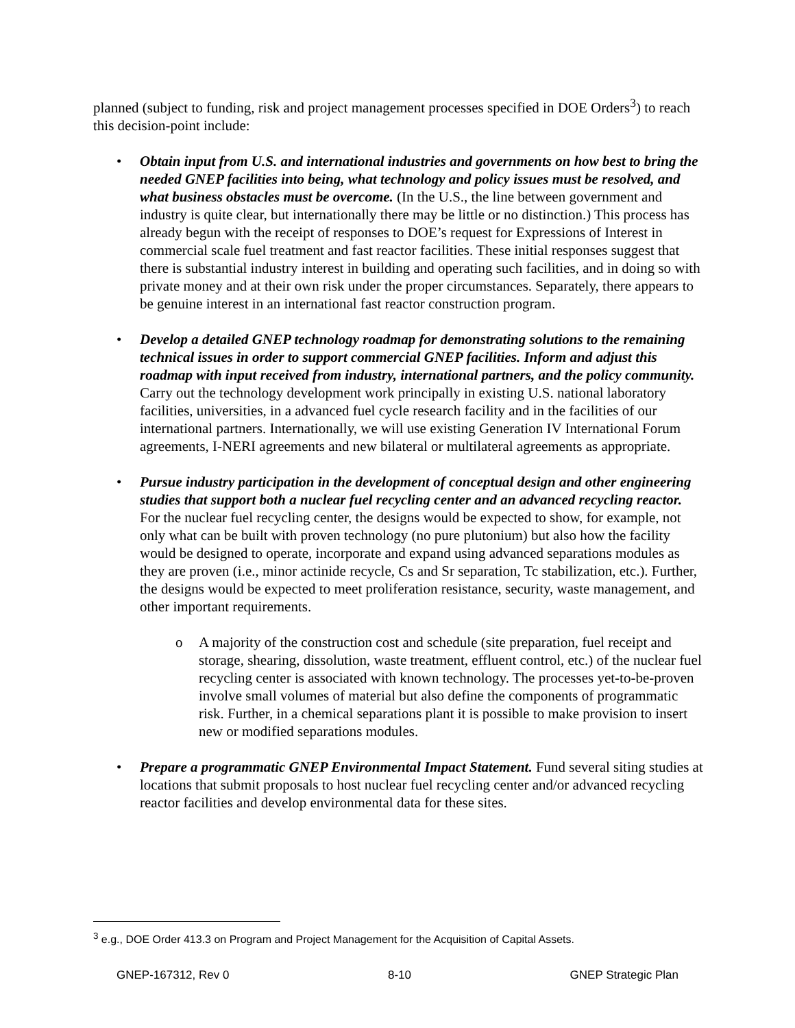planned (subject to funding, risk and project management processes specified in DOE Orders<sup>3</sup>) to reach this decision-point include:
• Obtain input from U.S. and international industries and governments on how best to bring the needed GNEP facilities into being, what technology and policy issues must be resolved, and what business obstacles must be overcome. (In the U.S., the line between government and industry is quite clear, but internationally there may be little or no distinction.) This process has already begun with the receipt of responses to DOE’s request for Expressions of Interest in commercial scale fuel treatment and fast reactor facilities. These initial responses suggest that there is substantial industry interest in building and operating such facilities, and in doing so with private money and at their own risk under the proper circumstances. Separately, there appears to be genuine interest in an international fast reactor construction program.
• Develop a detailed GNEP technology roadmap for demonstrating solutions to the remaining technical issues in order to support commercial GNEP facilities. Inform and adjust this roadmap with input received from industry, international partners, and the policy community. Carry out the technology development work principally in existing U.S. national laboratory facilities, universities, in a advanced fuel cycle research facility and in the facilities of our international partners. Internationally, we will use existing Generation IV International Forum agreements, I-NERI agreements and new bilateral or multilateral agreements as appropriate.
• Pursue industry participation in the development of conceptual design and other engineering studies that support both a nuclear fuel recycling center and an advanced recycling reactor. For the nuclear fuel recycling center, the designs would be expected to show, for example, not only what can be built with proven technology (no pure plutonium) but also how the facility would be designed to operate, incorporate and expand using advanced separations modules as they are proven (i.e., minor actinide recycle, Cs and Sr separation, Tc stabilization, etc.). Further, the designs would be expected to meet proliferation resistance, security, waste management, and other important requirements.
o A majority of the construction cost and schedule (site preparation, fuel receipt and storage, shearing, dissolution, waste treatment, effluent control, etc.) of the nuclear fuel recycling center is associated with known technology. The processes yet-to-be-proven involve small volumes of material but also define the components of programmatic risk. Further, in a chemical separations plant it is possible to make provision to insert new or modified separations modules.
• Prepare a programmatic GNEP Environmental Impact Statement. Fund several siting studies at locations that submit proposals to host nuclear fuel recycling center and/or advanced recycling reactor facilities and develop environmental data for these sites.
<sup>3</sup> e.g., DOE Order 413.3 on Program and Project Management for the Acquisition of Capital Assets.
GNEP-167312, Rev 0 8-10 GNEP Strategic Plan